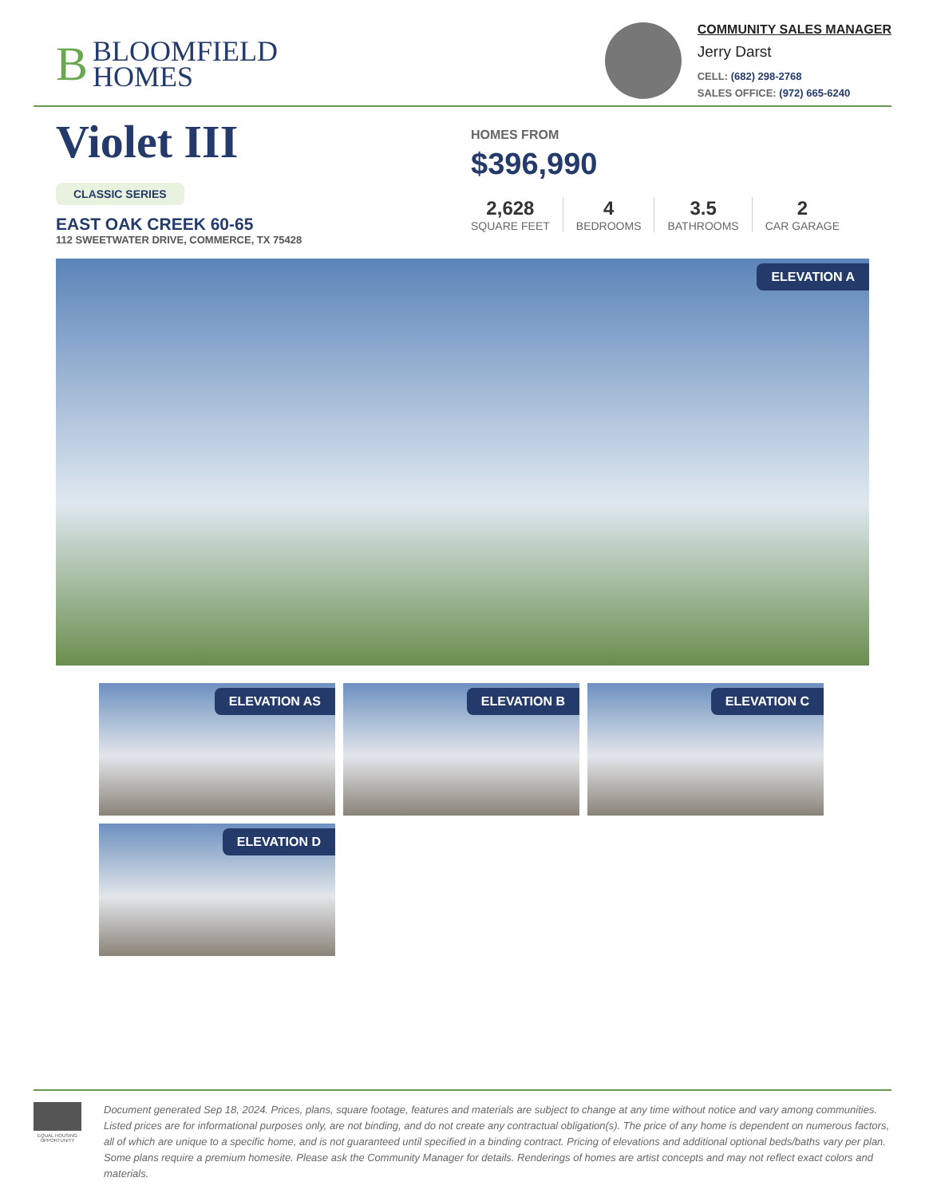BBLOOMFIELD
HOMES
COMMUNITY SALES MANAGER
Jerry Darst
CELL: (682) 298-2768
SALES OFFICE: (972) 665-6240
Violet III
CLASSIC SERIES
EAST OAK CREEK 60-65
112 SWEETWATER DRIVE, COMMERCE, TX 75428
HOMES FROM
$396,990
2,628
SQUARE FEET
4
BEDROOMS
3.5
BATHROOMS
2
CAR GARAGE
ELEVATION A
ELEVATION AS
ELEVATION B
ELEVATION C
ELEVATION D
EQUAL HOUSING OPPORTUNITY
Document generated Sep 18, 2024. Prices, plans, square footage, features and materials are subject to change at any time without notice and vary among communities. Listed prices are for informational purposes only, are not binding, and do not create any contractual obligation(s). The price of any home is dependent on numerous factors, all of which are unique to a specific home, and is not guaranteed until specified in a binding contract. Pricing of elevations and additional optional beds/baths vary per plan. Some plans require a premium homesite. Please ask the Community Manager for details. Renderings of homes are artist concepts and may not reflect exact colors and materials.